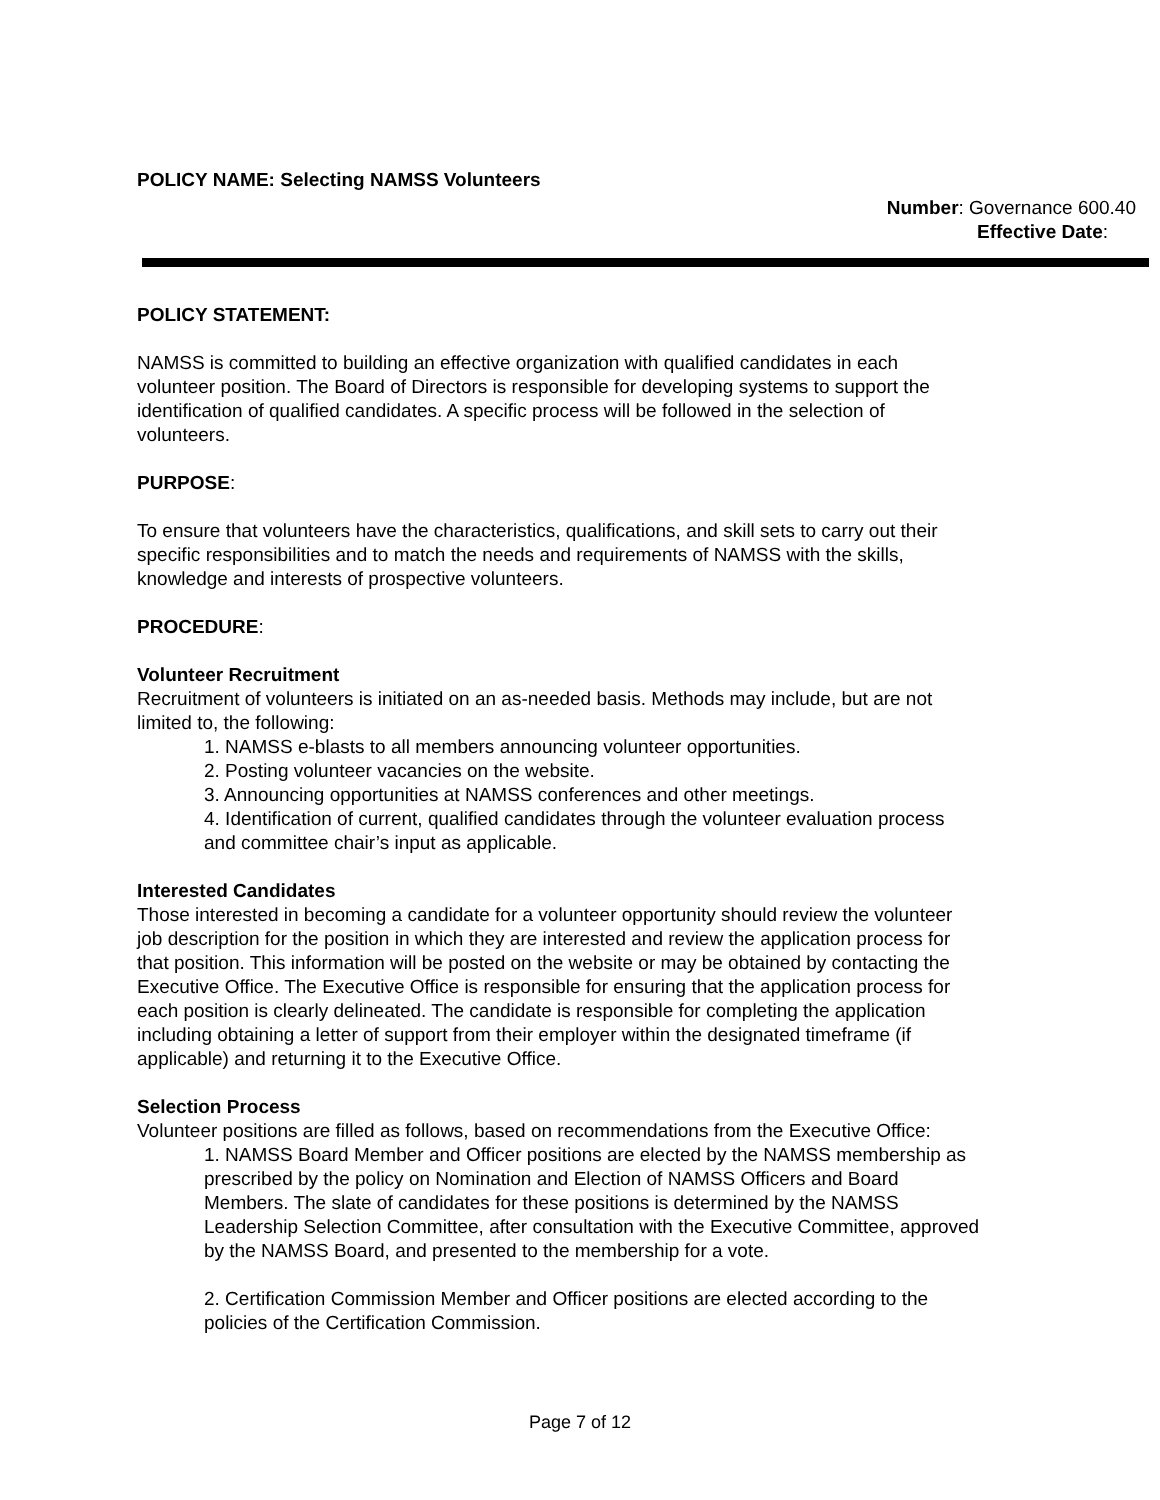POLICY NAME: Selecting NAMSS Volunteers
Number: Governance 600.40
Effective Date:
POLICY STATEMENT:
NAMSS is committed to building an effective organization with qualified candidates in each volunteer position. The Board of Directors is responsible for developing systems to support the identification of qualified candidates. A specific process will be followed in the selection of volunteers.
PURPOSE:
To ensure that volunteers have the characteristics, qualifications, and skill sets to carry out their specific responsibilities and to match the needs and requirements of NAMSS with the skills, knowledge and interests of prospective volunteers.
PROCEDURE:
Volunteer Recruitment
Recruitment of volunteers is initiated on an as-needed basis. Methods may include, but are not limited to, the following:
1. NAMSS e-blasts to all members announcing volunteer opportunities.
2. Posting volunteer vacancies on the website.
3. Announcing opportunities at NAMSS conferences and other meetings.
4. Identification of current, qualified candidates through the volunteer evaluation process and committee chair’s input as applicable.
Interested Candidates
Those interested in becoming a candidate for a volunteer opportunity should review the volunteer job description for the position in which they are interested and review the application process for that position. This information will be posted on the website or may be obtained by contacting the Executive Office. The Executive Office is responsible for ensuring that the application process for each position is clearly delineated. The candidate is responsible for completing the application including obtaining a letter of support from their employer within the designated timeframe (if applicable) and returning it to the Executive Office.
Selection Process
Volunteer positions are filled as follows, based on recommendations from the Executive Office:
1. NAMSS Board Member and Officer positions are elected by the NAMSS membership as prescribed by the policy on Nomination and Election of NAMSS Officers and Board Members. The slate of candidates for these positions is determined by the NAMSS Leadership Selection Committee, after consultation with the Executive Committee, approved by the NAMSS Board, and presented to the membership for a vote.
2. Certification Commission Member and Officer positions are elected according to the policies of the Certification Commission.
Page 7 of 12